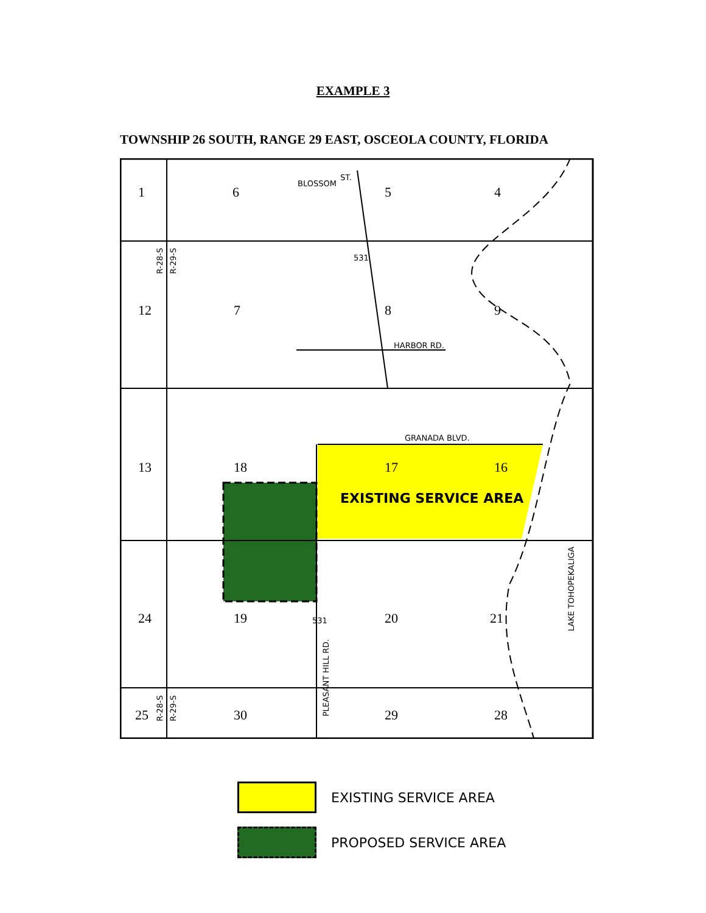EXAMPLE 3
TOWNSHIP 26 SOUTH, RANGE 29 EAST, OSCEOLA COUNTY, FLORIDA
1
6
5
4
12
7
8
9
13
18
17
16
24
19
20
21
25
30
29
28
BLOSSOM
ST.
HARBOR RD.
GRANADA BLVD.
531
531
R-28-S
R-29-S
R-28-S
R-29-S
PLEASANT HILL RD.
LAKE TOHOPEKALIGA
EXISTING SERVICE AREA
EXISTING SERVICE AREA
PROPOSED SERVICE AREA